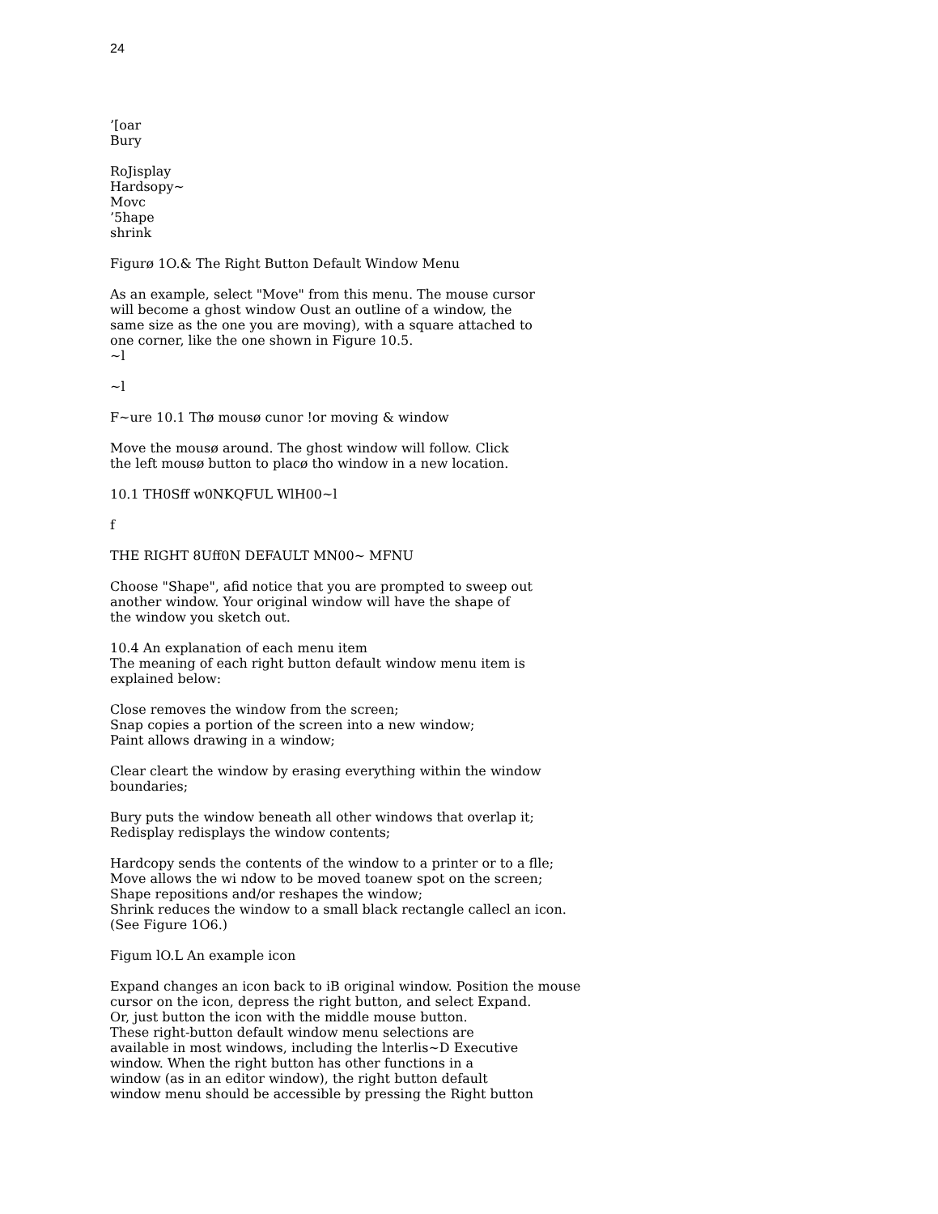24
’[oar
Bury
RoJisplay
Hardsopy~
Movc
’5hape
shrink
Figurø 1O.& The Right Button Default Window Menu
As an example, select "Move" from this menu. The mouse cursor
will become a ghost window Oust an outline of a window, the
same size as the one you are moving), with a square attached to
one corner, like the one shown in Figure 10.5.
~l
~l
F~ure 10.1 Thø mousø cunor !or moving & window
Move the mousø around. The ghost window will follow. Click
the left mousø button to placø tho window in a new location.
10.1 TH0Sff w0NKQFUL WlH00~l
f
THE RIGHT 8Uff0N DEFAULT MN00~ MFNU
Choose "Shape", afid notice that you are prompted to sweep out
another window. Your original window will have the shape of
the window you sketch out.
10.4 An explanation of each menu item
The meaning of each right button default window menu item is
explained below:
Close removes the window from the screen;
Snap copies a portion of the screen into a new window;
Paint allows drawing in a window;
Clear cleart the window by erasing everything within the window
boundaries;
Bury puts the window beneath all other windows that overlap it;
Redisplay redisplays the window contents;
Hardcopy sends the contents of the window to a printer or to a flle;
Move allows the wi ndow to be moved toanew spot on the screen;
Shape repositions and/or reshapes the window;
Shrink reduces the window to a small black rectangle callecl an icon.
(See Figure 1O6.)
Figum lO.L An example icon
Expand changes an icon back to iB original window. Position the mouse
cursor on the icon, depress the right button, and select Expand.
Or, just button the icon with the middle mouse button.
These right-button default window menu selections are
available in most windows, including the lnterlis~D Executive
window. When the right button has other functions in a
window (as in an editor window), the right button default
window menu should be accessible by pressing the Right button